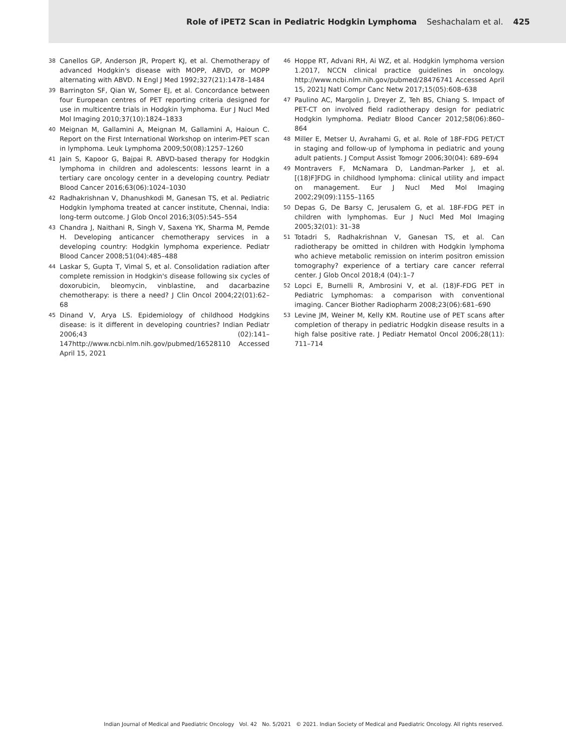Role of iPET2 Scan in Pediatric Hodgkin Lymphoma Seshachalam et al. 425
38 Canellos GP, Anderson JR, Propert KJ, et al. Chemotherapy of advanced Hodgkin's disease with MOPP, ABVD, or MOPP alternating with ABVD. N Engl J Med 1992;327(21):1478–1484
39 Barrington SF, Qian W, Somer EJ, et al. Concordance between four European centres of PET reporting criteria designed for use in multicentre trials in Hodgkin lymphoma. Eur J Nucl Med Mol Imaging 2010;37(10):1824–1833
40 Meignan M, Gallamini A, Meignan M, Gallamini A, Haioun C. Report on the First International Workshop on interim-PET scan in lymphoma. Leuk Lymphoma 2009;50(08):1257–1260
41 Jain S, Kapoor G, Bajpai R. ABVD-based therapy for Hodgkin lymphoma in children and adolescents: lessons learnt in a tertiary care oncology center in a developing country. Pediatr Blood Cancer 2016;63(06):1024–1030
42 Radhakrishnan V, Dhanushkodi M, Ganesan TS, et al. Pediatric Hodgkin lymphoma treated at cancer institute, Chennai, India: long-term outcome. J Glob Oncol 2016;3(05):545–554
43 Chandra J, Naithani R, Singh V, Saxena YK, Sharma M, Pemde H. Developing anticancer chemotherapy services in a developing country: Hodgkin lymphoma experience. Pediatr Blood Cancer 2008;51(04):485–488
44 Laskar S, Gupta T, Vimal S, et al. Consolidation radiation after complete remission in Hodgkin's disease following six cycles of doxorubicin, bleomycin, vinblastine, and dacarbazine chemotherapy: is there a need? J Clin Oncol 2004;22(01):62–68
45 Dinand V, Arya LS. Epidemiology of childhood Hodgkins disease: is it different in developing countries? Indian Pediatr 2006;43 (02):141–147http://www.ncbi.nlm.nih.gov/pubmed/16528110 Accessed April 15, 2021
46 Hoppe RT, Advani RH, Ai WZ, et al. Hodgkin lymphoma version 1.2017, NCCN clinical practice guidelines in oncology. http://www.ncbi.nlm.nih.gov/pubmed/28476741 Accessed April 15, 2021J Natl Compr Canc Netw 2017;15(05):608–638
47 Paulino AC, Margolin J, Dreyer Z, Teh BS, Chiang S. Impact of PET-CT on involved field radiotherapy design for pediatric Hodgkin lymphoma. Pediatr Blood Cancer 2012;58(06):860–864
48 Miller E, Metser U, Avrahami G, et al. Role of 18F-FDG PET/CT in staging and follow-up of lymphoma in pediatric and young adult patients. J Comput Assist Tomogr 2006;30(04): 689–694
49 Montravers F, McNamara D, Landman-Parker J, et al. [(18)F]FDG in childhood lymphoma: clinical utility and impact on management. Eur J Nucl Med Mol Imaging 2002;29(09):1155–1165
50 Depas G, De Barsy C, Jerusalem G, et al. 18F-FDG PET in children with lymphomas. Eur J Nucl Med Mol Imaging 2005;32(01): 31–38
51 Totadri S, Radhakrishnan V, Ganesan TS, et al. Can radiotherapy be omitted in children with Hodgkin lymphoma who achieve metabolic remission on interim positron emission tomography? experience of a tertiary care cancer referral center. J Glob Oncol 2018;4 (04):1–7
52 Lopci E, Burnelli R, Ambrosini V, et al. (18)F-FDG PET in Pediatric Lymphomas: a comparison with conventional imaging. Cancer Biother Radiopharm 2008;23(06):681–690
53 Levine JM, Weiner M, Kelly KM. Routine use of PET scans after completion of therapy in pediatric Hodgkin disease results in a high false positive rate. J Pediatr Hematol Oncol 2006;28(11): 711–714
Indian Journal of Medical and Paediatric Oncology Vol. 42 No. 5/2021 © 2021. Indian Society of Medical and Paediatric Oncology. All rights reserved.